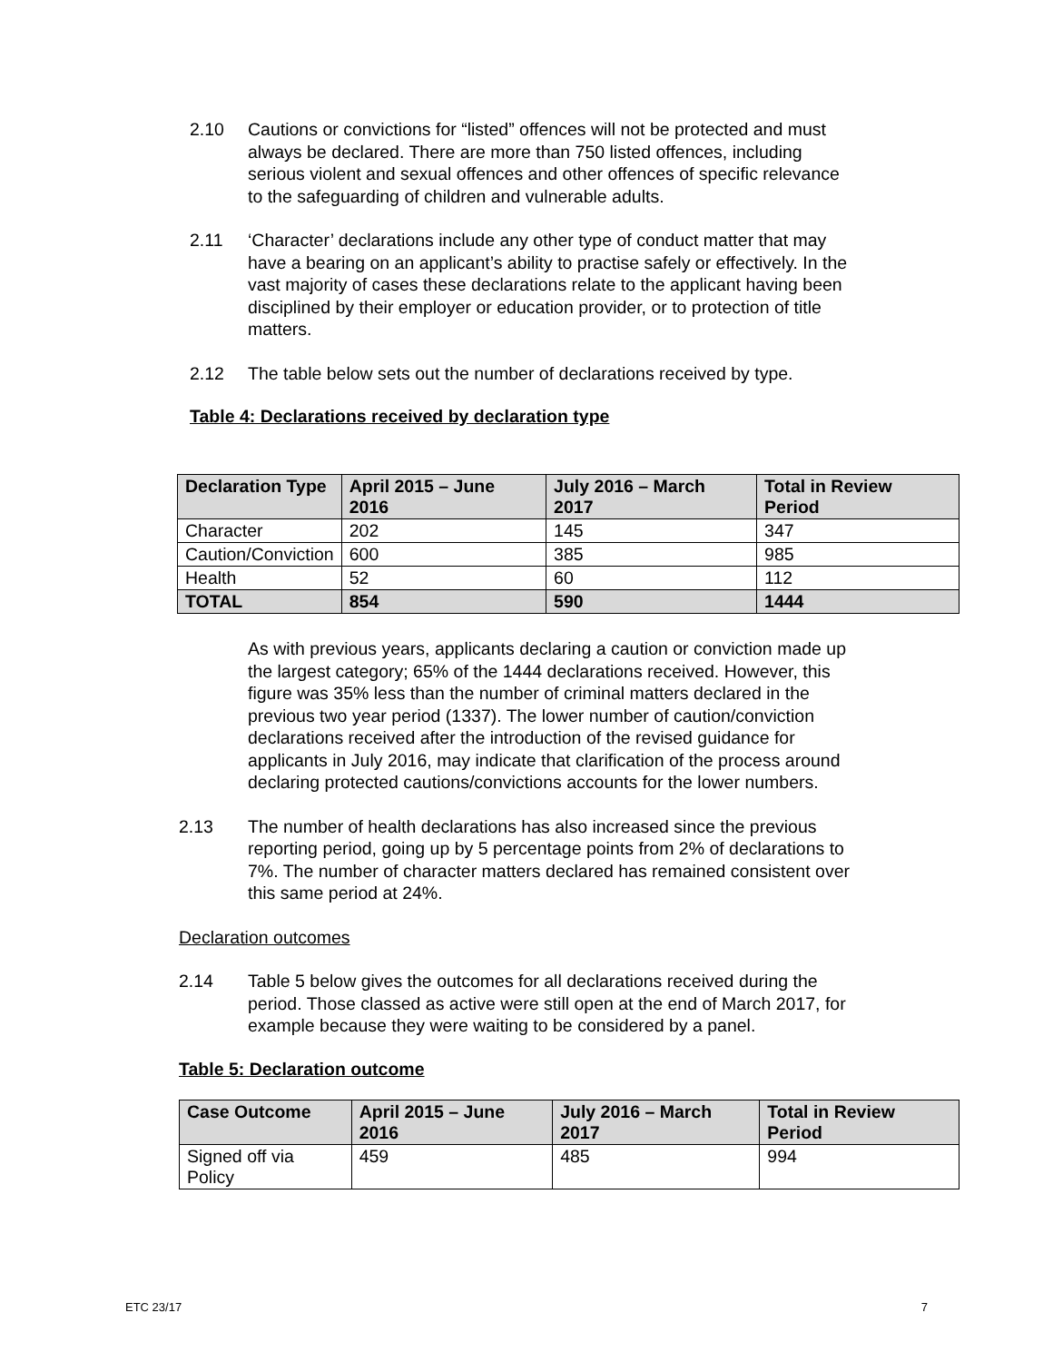2.10 Cautions or convictions for “listed” offences will not be protected and must always be declared. There are more than 750 listed offences, including serious violent and sexual offences and other offences of specific relevance to the safeguarding of children and vulnerable adults.
2.11 ‘Character’ declarations include any other type of conduct matter that may have a bearing on an applicant’s ability to practise safely or effectively. In the vast majority of cases these declarations relate to the applicant having been disciplined by their employer or education provider, or to protection of title matters.
2.12 The table below sets out the number of declarations received by type.
Table 4: Declarations received by declaration type
| Declaration Type | April 2015 – June 2016 | July 2016 – March 2017 | Total in Review Period |
| --- | --- | --- | --- |
| Character | 202 | 145 | 347 |
| Caution/Conviction | 600 | 385 | 985 |
| Health | 52 | 60 | 112 |
| TOTAL | 854 | 590 | 1444 |
As with previous years, applicants declaring a caution or conviction made up the largest category; 65% of the 1444 declarations received. However, this figure was 35% less than the number of criminal matters declared in the previous two year period (1337). The lower number of caution/conviction declarations received after the introduction of the revised guidance for applicants in July 2016, may indicate that clarification of the process around declaring protected cautions/convictions accounts for the lower numbers.
2.13 The number of health declarations has also increased since the previous reporting period, going up by 5 percentage points from 2% of declarations to 7%. The number of character matters declared has remained consistent over this same period at 24%.
Declaration outcomes
2.14 Table 5 below gives the outcomes for all declarations received during the period. Those classed as active were still open at the end of March 2017, for example because they were waiting to be considered by a panel.
Table 5: Declaration outcome
| Case Outcome | April 2015 – June 2016 | July 2016 – March 2017 | Total in Review Period |
| --- | --- | --- | --- |
| Signed off via Policy | 459 | 485 | 994 |
ETC 23/17 7